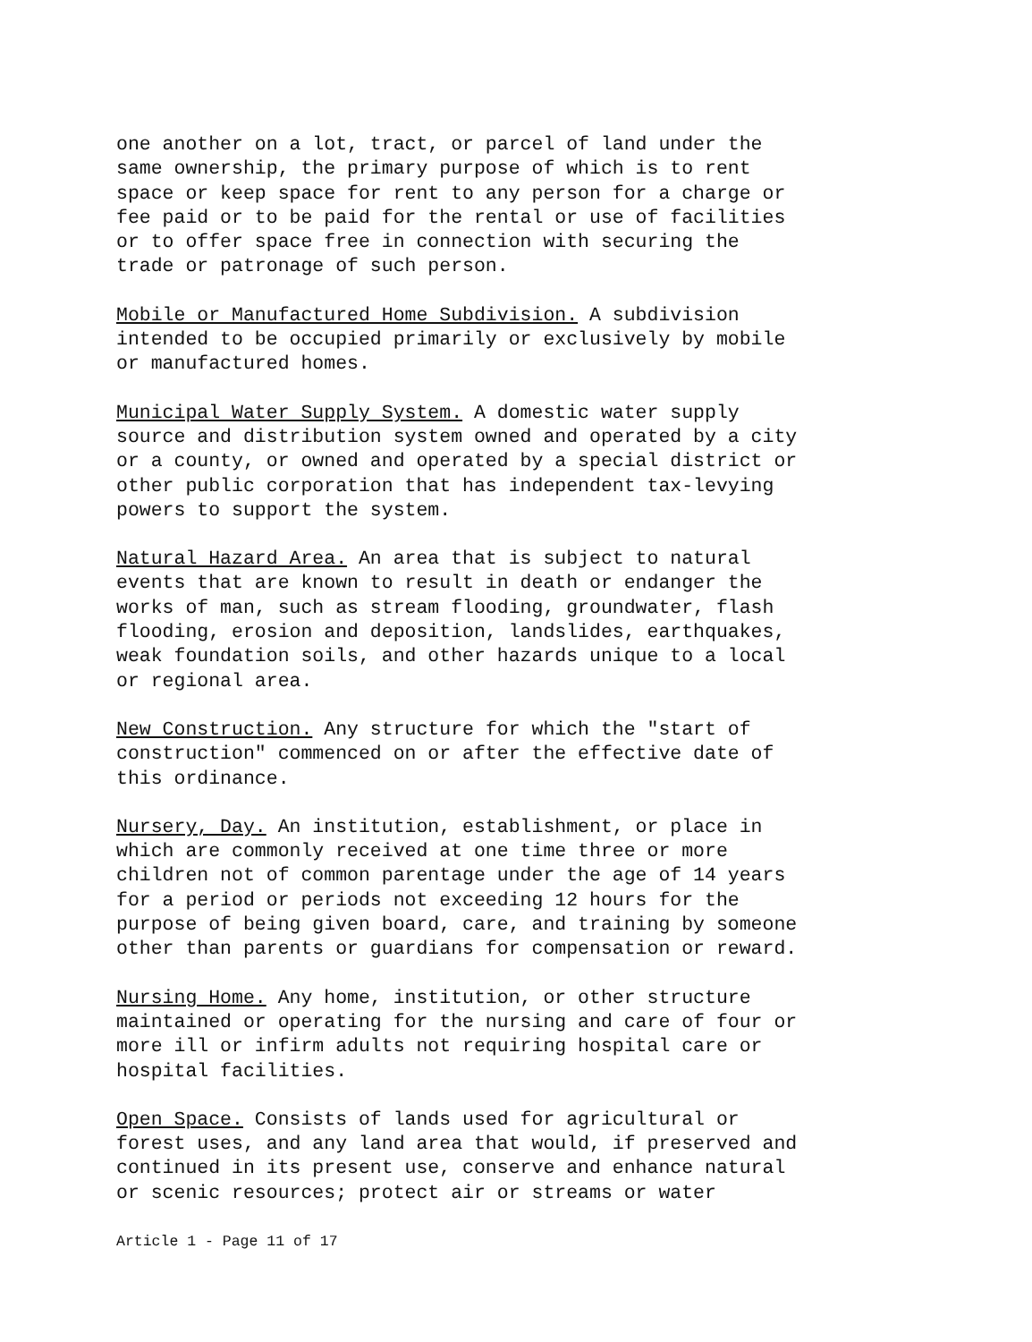one another on a lot, tract, or parcel of land under the same ownership, the primary purpose of which is to rent space or keep space for rent to any person for a charge or fee paid or to be paid for the rental or use of facilities or to offer space free in connection with securing the trade or patronage of such person.
Mobile or Manufactured Home Subdivision. A subdivision intended to be occupied primarily or exclusively by mobile or manufactured homes.
Municipal Water Supply System. A domestic water supply source and distribution system owned and operated by a city or a county, or owned and operated by a special district or other public corporation that has independent tax-levying powers to support the system.
Natural Hazard Area. An area that is subject to natural events that are known to result in death or endanger the works of man, such as stream flooding, groundwater, flash flooding, erosion and deposition, landslides, earthquakes, weak foundation soils, and other hazards unique to a local or regional area.
New Construction. Any structure for which the "start of construction" commenced on or after the effective date of this ordinance.
Nursery, Day. An institution, establishment, or place in which are commonly received at one time three or more children not of common parentage under the age of 14 years for a period or periods not exceeding 12 hours for the purpose of being given board, care, and training by someone other than parents or guardians for compensation or reward.
Nursing Home. Any home, institution, or other structure maintained or operating for the nursing and care of four or more ill or infirm adults not requiring hospital care or hospital facilities.
Open Space. Consists of lands used for agricultural or forest uses, and any land area that would, if preserved and continued in its present use, conserve and enhance natural or scenic resources; protect air or streams or water
Article 1 - Page 11 of 17